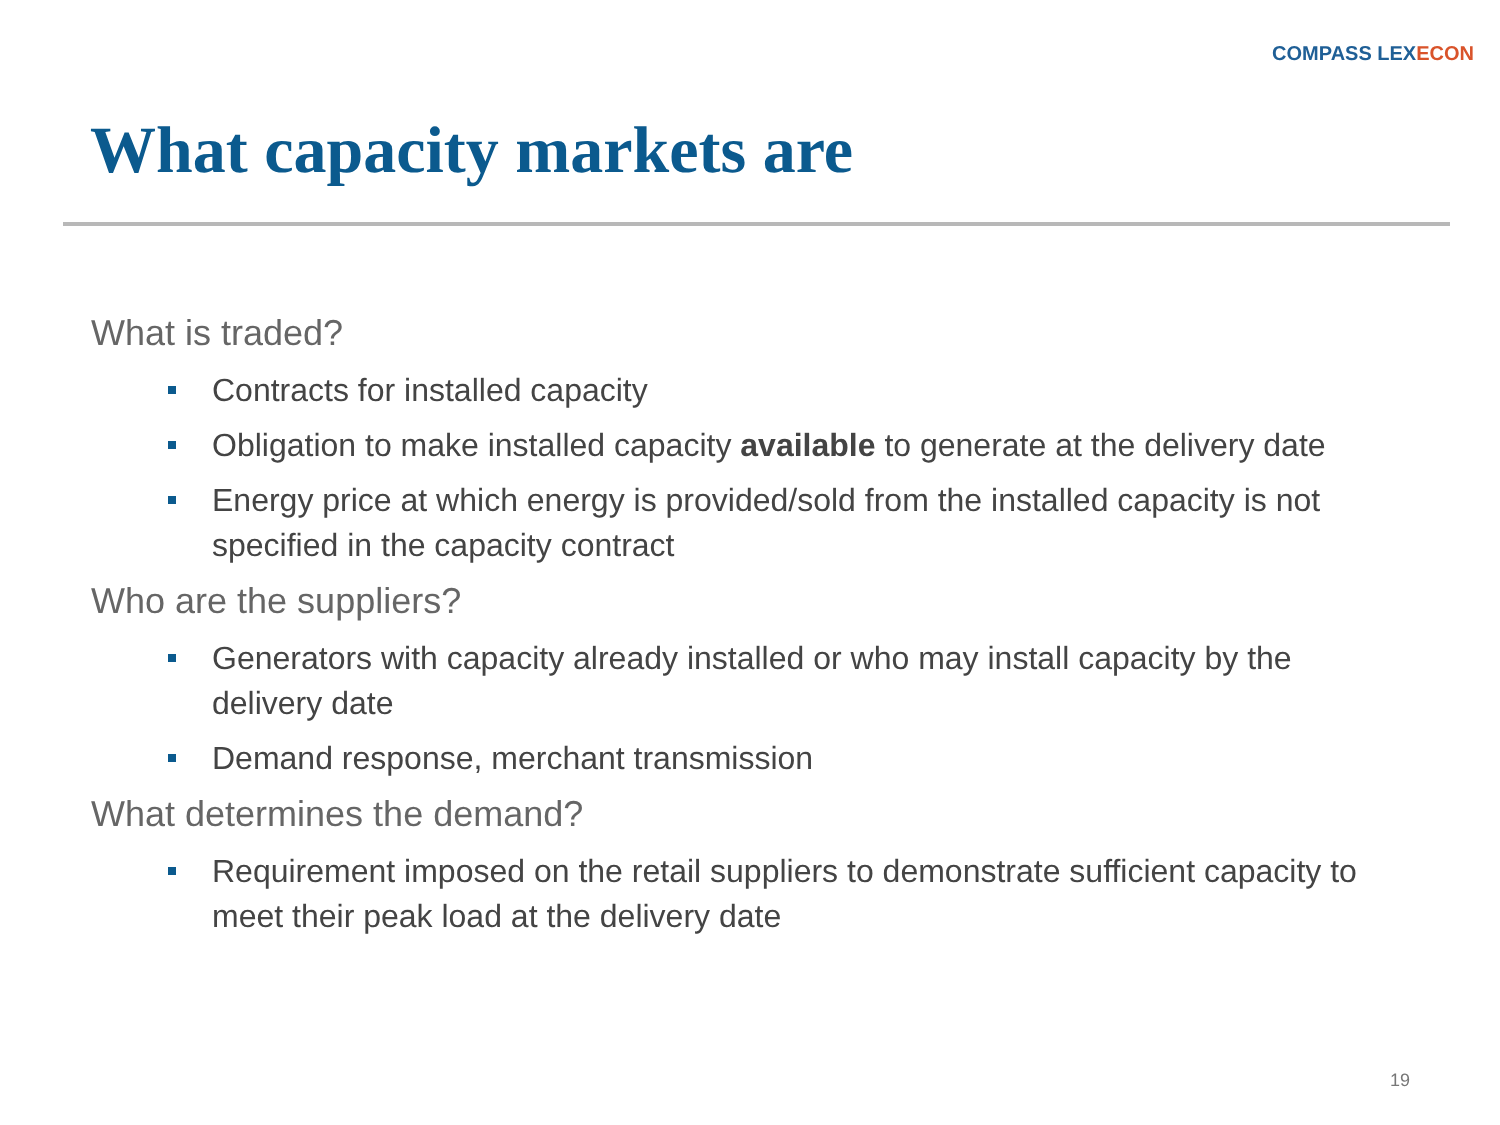COMPASS LEXECON
What capacity markets are
What is traded?
Contracts for installed capacity
Obligation to make installed capacity available to generate at the delivery date
Energy price at which energy is provided/sold from the installed capacity is not specified in the capacity contract
Who are the suppliers?
Generators with capacity already installed or who may install capacity by the delivery date
Demand response, merchant transmission
What determines the demand?
Requirement imposed on the retail suppliers to demonstrate sufficient capacity to meet their peak load at the delivery date
19